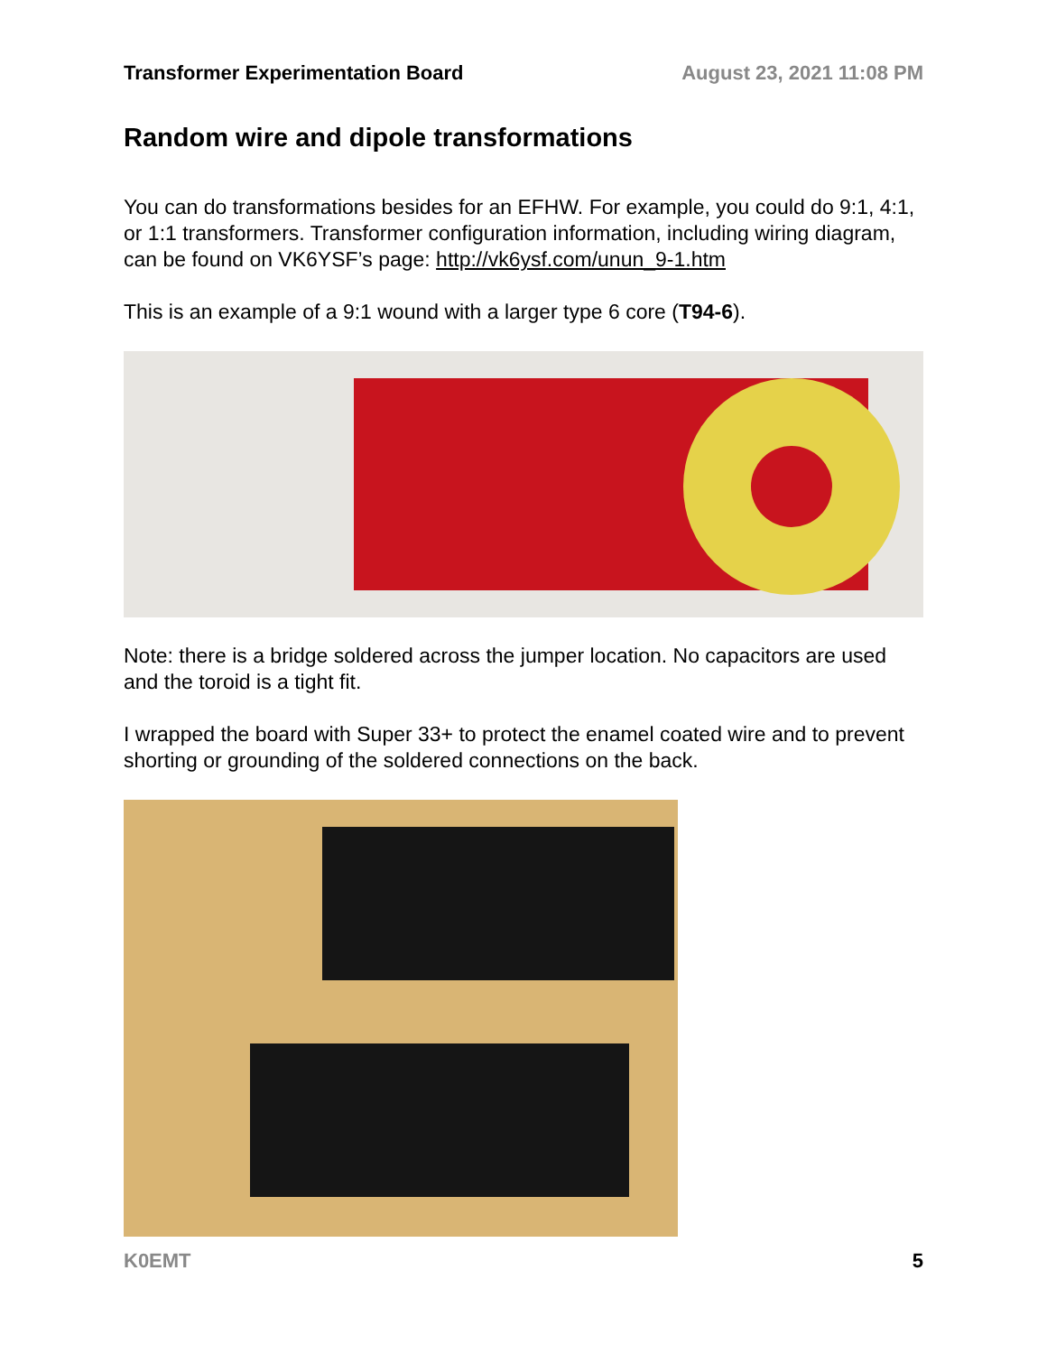Transformer Experimentation Board August 23, 2021 11:08 PM
Random wire and dipole transformations
You can do transformations besides for an EFHW. For example, you could do 9:1, 4:1, or 1:1 transformers. Transformer configuration information, including wiring diagram, can be found on VK6YSF’s page: http://vk6ysf.com/unun_9-1.htm
This is an example of a 9:1 wound with a larger type 6 core (T94-6).
Note: there is a bridge soldered across the jumper location. No capacitors are used and the toroid is a tight fit.
I wrapped the board with Super 33+ to protect the enamel coated wire and to prevent shorting or grounding of the soldered connections on the back.
K0EMT 5